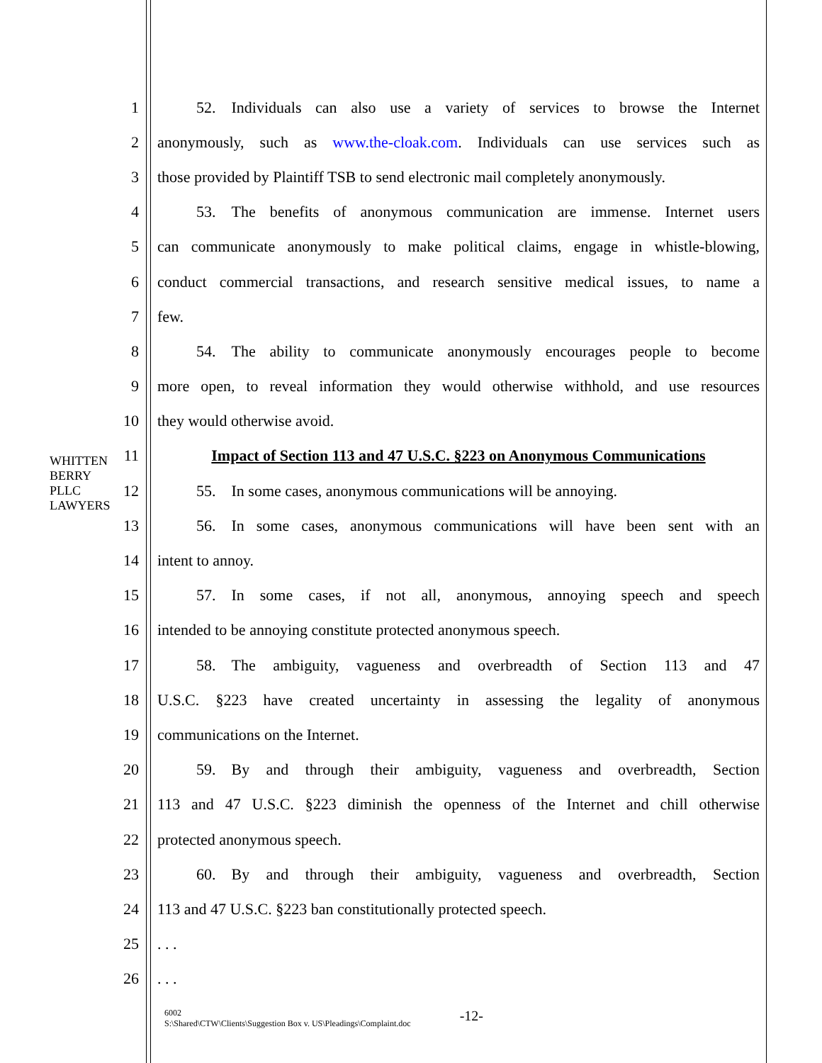WHITTEN BERRY PLLC LAWYERS
1   52. Individuals can also use a variety of services to browse the Internet
2 anonymously, such as www.the-cloak.com. Individuals can use services such as
3 those provided by Plaintiff TSB to send electronic mail completely anonymously.
4   53. The benefits of anonymous communication are immense. Internet users
5 can communicate anonymously to make political claims, engage in whistle-blowing,
6 conduct commercial transactions, and research sensitive medical issues, to name a
7 few.
8   54. The ability to communicate anonymously encourages people to become
9 more open, to reveal information they would otherwise withhold, and use resources
10 they would otherwise avoid.
11 Impact of Section 113 and 47 U.S.C. §223 on Anonymous Communications
12   55. In some cases, anonymous communications will be annoying.
13   56. In some cases, anonymous communications will have been sent with an
14 intent to annoy.
15   57. In some cases, if not all, anonymous, annoying speech and speech
16 intended to be annoying constitute protected anonymous speech.
17   58. The ambiguity, vagueness and overbreadth of Section 113 and 47
18 U.S.C. §223 have created uncertainty in assessing the legality of anonymous
19 communications on the Internet.
20   59. By and through their ambiguity, vagueness and overbreadth, Section
21 113 and 47 U.S.C. §223 diminish the openness of the Internet and chill otherwise
22 protected anonymous speech.
23   60. By and through their ambiguity, vagueness and overbreadth, Section
24 113 and 47 U.S.C. §223 ban constitutionally protected speech.
25. . .
26. . .
6002
S:\Shared\CTW\Clients\Suggestion Box v. US\Pleadings\Complaint.doc -12-